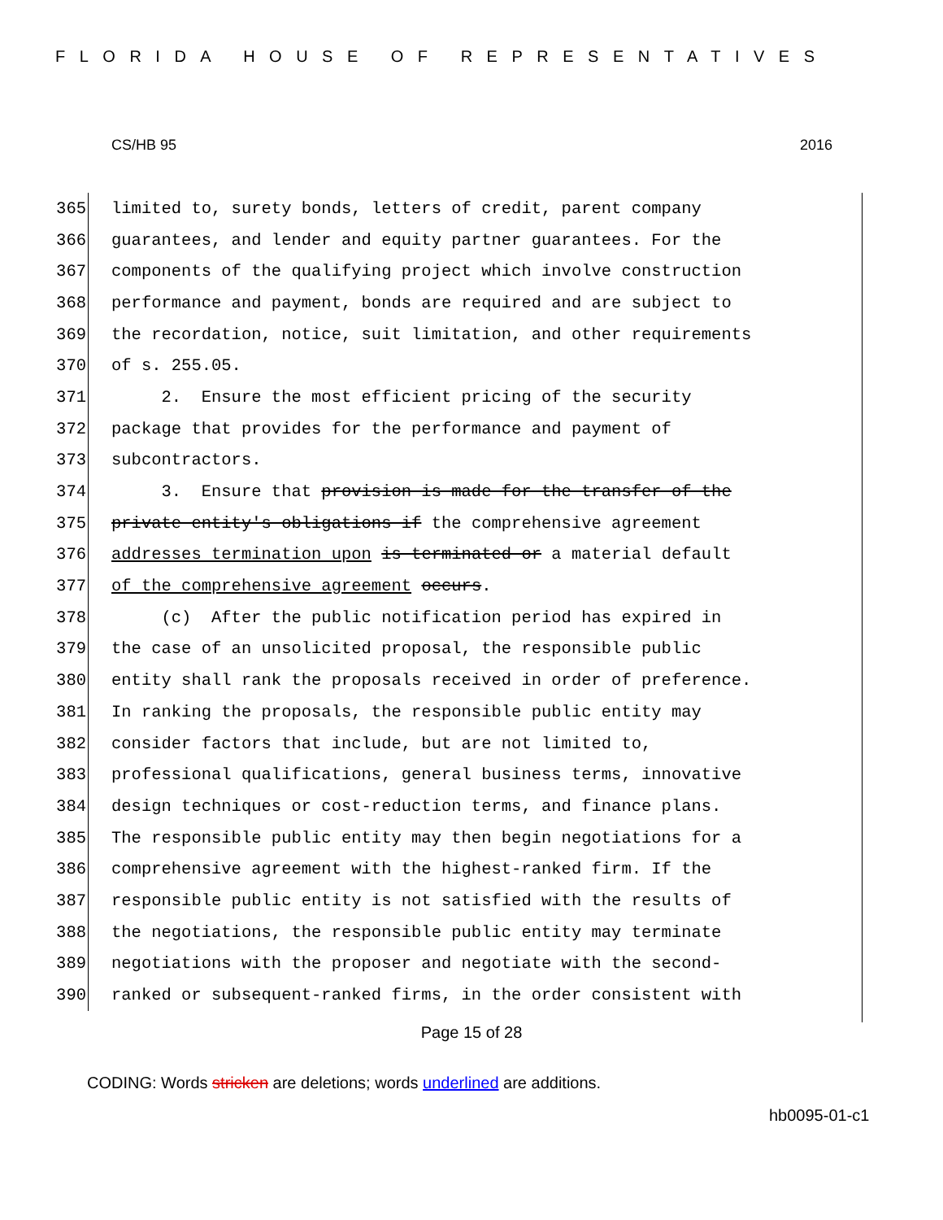FLORIDA HOUSE OF REPRESENTATIVES
CS/HB 95 2016
365 limited to, surety bonds, letters of credit, parent company
366 guarantees, and lender and equity partner guarantees. For the
367 components of the qualifying project which involve construction
368 performance and payment, bonds are required and are subject to
369 the recordation, notice, suit limitation, and other requirements
370 of s. 255.05.
371 2. Ensure the most efficient pricing of the security
372 package that provides for the performance and payment of
373 subcontractors.
374 3. Ensure that provision is made for the transfer of the
375 private entity's obligations if the comprehensive agreement
376 addresses termination upon is terminated or a material default
377 of the comprehensive agreement occurs.
378 (c) After the public notification period has expired in
379 the case of an unsolicited proposal, the responsible public
380 entity shall rank the proposals received in order of preference.
381 In ranking the proposals, the responsible public entity may
382 consider factors that include, but are not limited to,
383 professional qualifications, general business terms, innovative
384 design techniques or cost-reduction terms, and finance plans.
385 The responsible public entity may then begin negotiations for a
386 comprehensive agreement with the highest-ranked firm. If the
387 responsible public entity is not satisfied with the results of
388 the negotiations, the responsible public entity may terminate
389 negotiations with the proposer and negotiate with the second-
390 ranked or subsequent-ranked firms, in the order consistent with
Page 15 of 28
CODING: Words stricken are deletions; words underlined are additions.
hb0095-01-c1